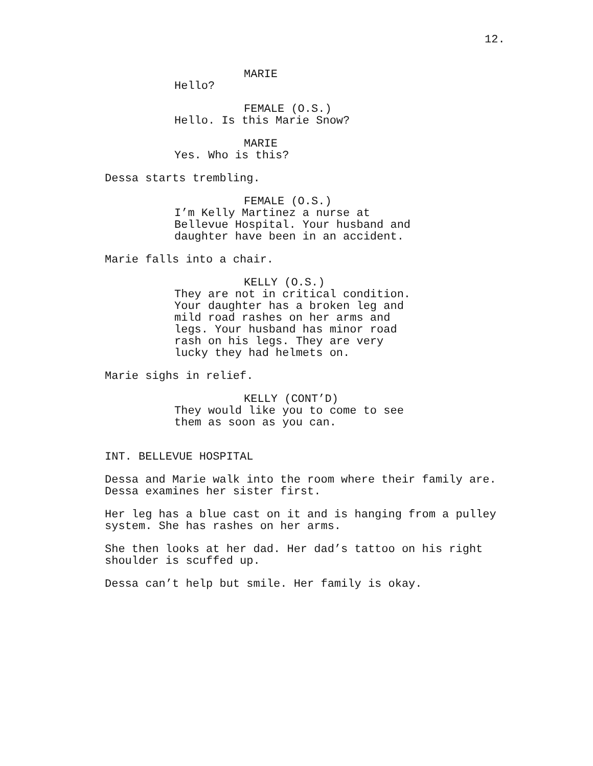12.
MARIE
Hello?
FEMALE (O.S.)
Hello. Is this Marie Snow?
MARIE
Yes. Who is this?
Dessa starts trembling.
FEMALE (O.S.)
I’m Kelly Martinez a nurse at Bellevue Hospital. Your husband and daughter have been in an accident.
Marie falls into a chair.
KELLY (O.S.)
They are not in critical condition. Your daughter has a broken leg and mild road rashes on her arms and legs. Your husband has minor road rash on his legs. They are very lucky they had helmets on.
Marie sighs in relief.
KELLY (CONT’D)
They would like you to come to see them as soon as you can.
INT. BELLEVUE HOSPITAL
Dessa and Marie walk into the room where their family are. Dessa examines her sister first.
Her leg has a blue cast on it and is hanging from a pulley system. She has rashes on her arms.
She then looks at her dad. Her dad’s tattoo on his right shoulder is scuffed up.
Dessa can’t help but smile. Her family is okay.